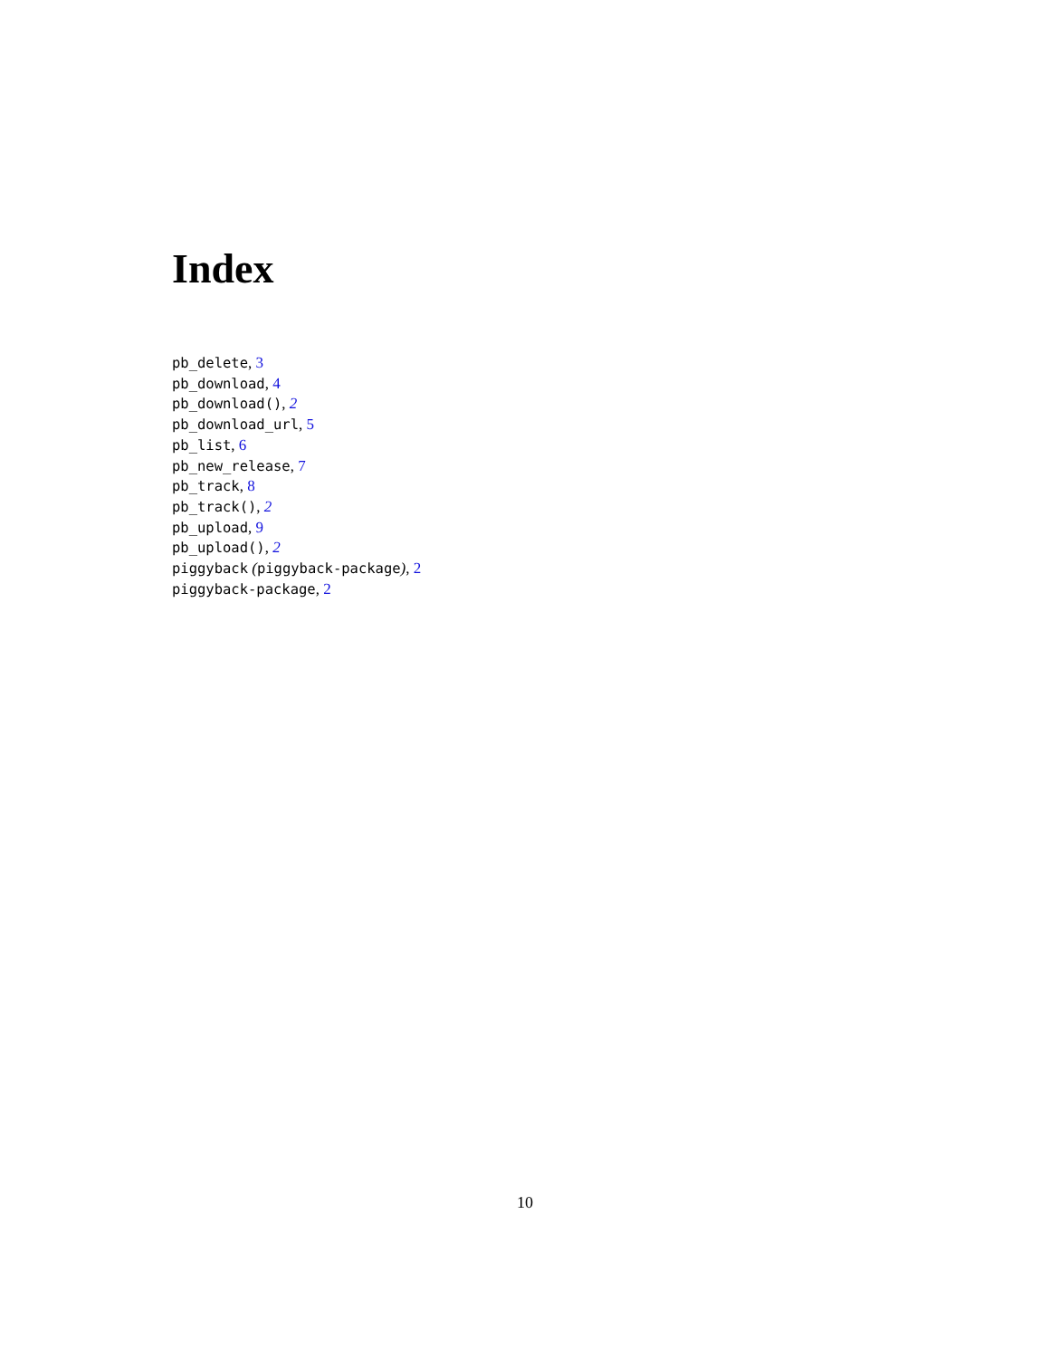Index
pb_delete, 3
pb_download, 4
pb_download(), 2
pb_download_url, 5
pb_list, 6
pb_new_release, 7
pb_track, 8
pb_track(), 2
pb_upload, 9
pb_upload(), 2
piggyback (piggyback-package), 2
piggyback-package, 2
10